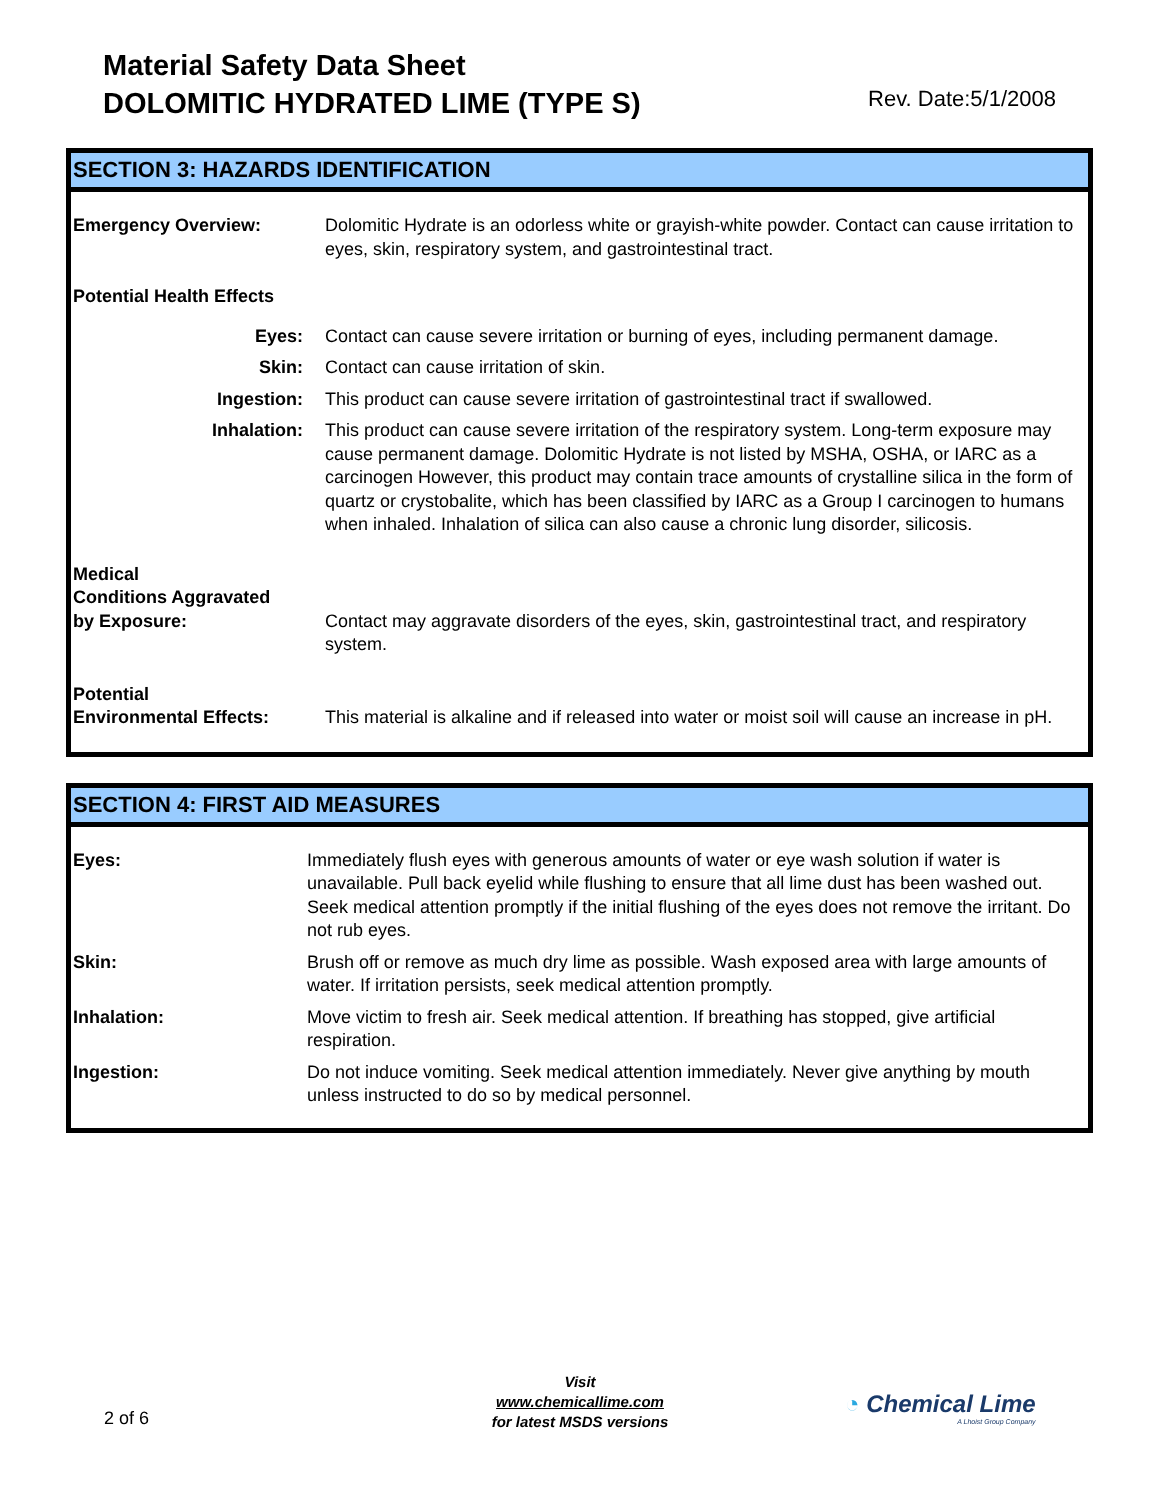Material Safety Data Sheet
DOLOMITIC HYDRATED LIME (TYPE S)
Rev. Date:5/1/2008
SECTION 3: HAZARDS IDENTIFICATION
| Emergency Overview: | Dolomitic Hydrate is an odorless white or grayish-white powder. Contact can cause irritation to eyes, skin, respiratory system, and gastrointestinal tract. |
| Potential Health Effects | |
| Eyes: | Contact can cause severe irritation or burning of eyes, including permanent damage. |
| Skin: | Contact can cause irritation of skin. |
| Ingestion: | This product can cause severe irritation of gastrointestinal tract if swallowed. |
| Inhalation: | This product can cause severe irritation of the respiratory system. Long-term exposure may cause permanent damage. Dolomitic Hydrate is not listed by MSHA, OSHA, or IARC as a carcinogen However, this product may contain trace amounts of crystalline silica in the form of quartz or crystobalite, which has been classified by IARC as a Group I carcinogen to humans when inhaled. Inhalation of silica can also cause a chronic lung disorder, silicosis. |
| Medical Conditions Aggravated by Exposure: | Contact may aggravate disorders of the eyes, skin, gastrointestinal tract, and respiratory system. |
| Potential Environmental Effects: | This material is alkaline and if released into water or moist soil will cause an increase in pH. |
SECTION 4: FIRST AID MEASURES
| Eyes: | Immediately flush eyes with generous amounts of water or eye wash solution if water is unavailable. Pull back eyelid while flushing to ensure that all lime dust has been washed out. Seek medical attention promptly if the initial flushing of the eyes does not remove the irritant. Do not rub eyes. |
| Skin: | Brush off or remove as much dry lime as possible. Wash exposed area with large amounts of water. If irritation persists, seek medical attention promptly. |
| Inhalation: | Move victim to fresh air. Seek medical attention. If breathing has stopped, give artificial respiration. |
| Ingestion: | Do not induce vomiting. Seek medical attention immediately. Never give anything by mouth unless instructed to do so by medical personnel. |
2 of 6
Visit
www.chemicallime.com
for latest MSDS versions
◔ Chemical Lime
A Lhoist Group Company